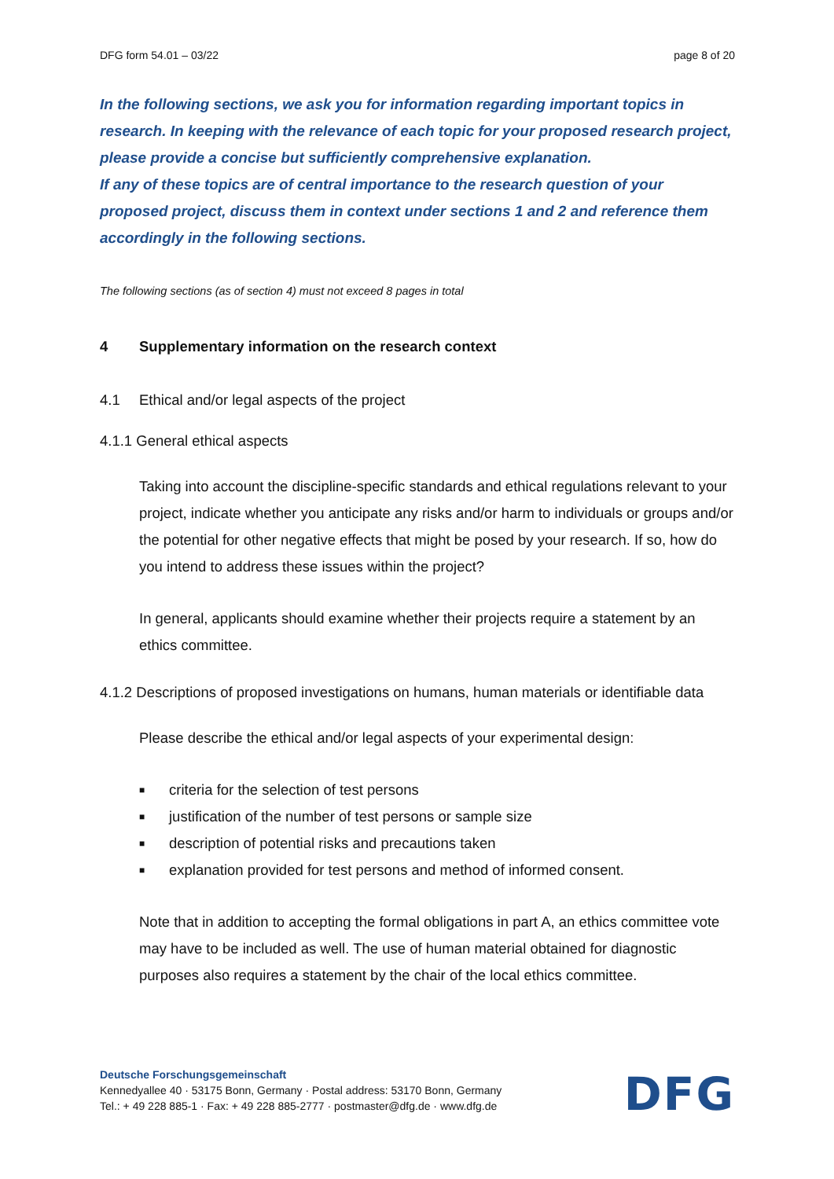DFG form 54.01 – 03/22 page 8 of 20
In the following sections, we ask you for information regarding important topics in research. In keeping with the relevance of each topic for your proposed research project, please provide a concise but sufficiently comprehensive explanation.
If any of these topics are of central importance to the research question of your proposed project, discuss them in context under sections 1 and 2 and reference them accordingly in the following sections.
The following sections (as of section 4) must not exceed 8 pages in total
4 Supplementary information on the research context
4.1 Ethical and/or legal aspects of the project
4.1.1 General ethical aspects
Taking into account the discipline-specific standards and ethical regulations relevant to your project, indicate whether you anticipate any risks and/or harm to individuals or groups and/or the potential for other negative effects that might be posed by your research. If so, how do you intend to address these issues within the project?
In general, applicants should examine whether their projects require a statement by an ethics committee.
4.1.2 Descriptions of proposed investigations on humans, human materials or identifiable data
Please describe the ethical and/or legal aspects of your experimental design:
■ criteria for the selection of test persons
■ justification of the number of test persons or sample size
■ description of potential risks and precautions taken
■ explanation provided for test persons and method of informed consent.
Note that in addition to accepting the formal obligations in part A, an ethics committee vote may have to be included as well. The use of human material obtained for diagnostic purposes also requires a statement by the chair of the local ethics committee.
Deutsche Forschungsgemeinschaft
Kennedyallee 40 · 53175 Bonn, Germany · Postal address: 53170 Bonn, Germany
Tel.: + 49 228 885-1 · Fax: + 49 228 885-2777 · postmaster@dfg.de · www.dfg.de
DFG